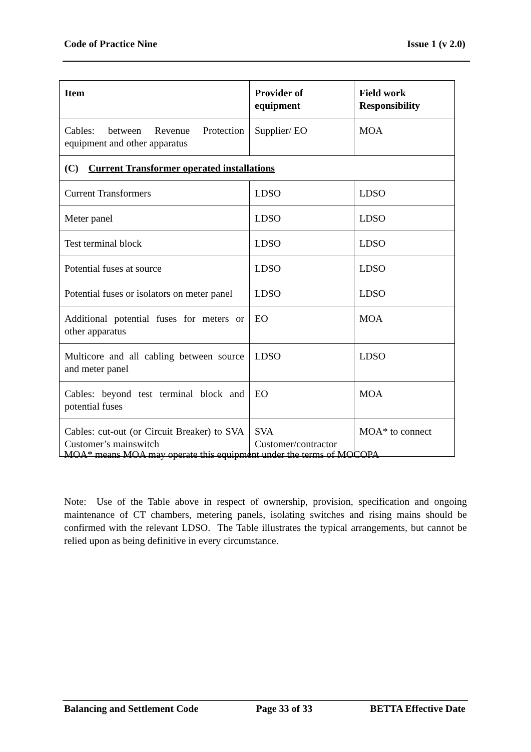Code of Practice Nine Issue 1 (v 2.0)
| Item | Provider of equipment | Field work Responsibility |
| --- | --- | --- |
| Cables: between Revenue Protection equipment and other apparatus | Supplier/ EO | MOA |
| (C) Current Transformer operated installations | | |
| Current Transformers | LDSO | LDSO |
| Meter panel | LDSO | LDSO |
| Test terminal block | LDSO | LDSO |
| Potential fuses at source | LDSO | LDSO |
| Potential fuses or isolators on meter panel | LDSO | LDSO |
| Additional potential fuses for meters or other apparatus | EO | MOA |
| Multicore and all cabling between source and meter panel | LDSO | LDSO |
| Cables: beyond test terminal block and potential fuses | EO | MOA |
| Cables: cut-out (or Circuit Breaker) to SVA Customer’s mainswitch | SVA Customer/contractor | MOA* to connect |
MOA* means MOA may operate this equipment under the terms of MOCOPA
Note: Use of the Table above in respect of ownership, provision, specification and ongoing maintenance of CT chambers, metering panels, isolating switches and rising mains should be confirmed with the relevant LDSO. The Table illustrates the typical arrangements, but cannot be relied upon as being definitive in every circumstance.
Balancing and Settlement Code Page 33 of 33 BETTA Effective Date